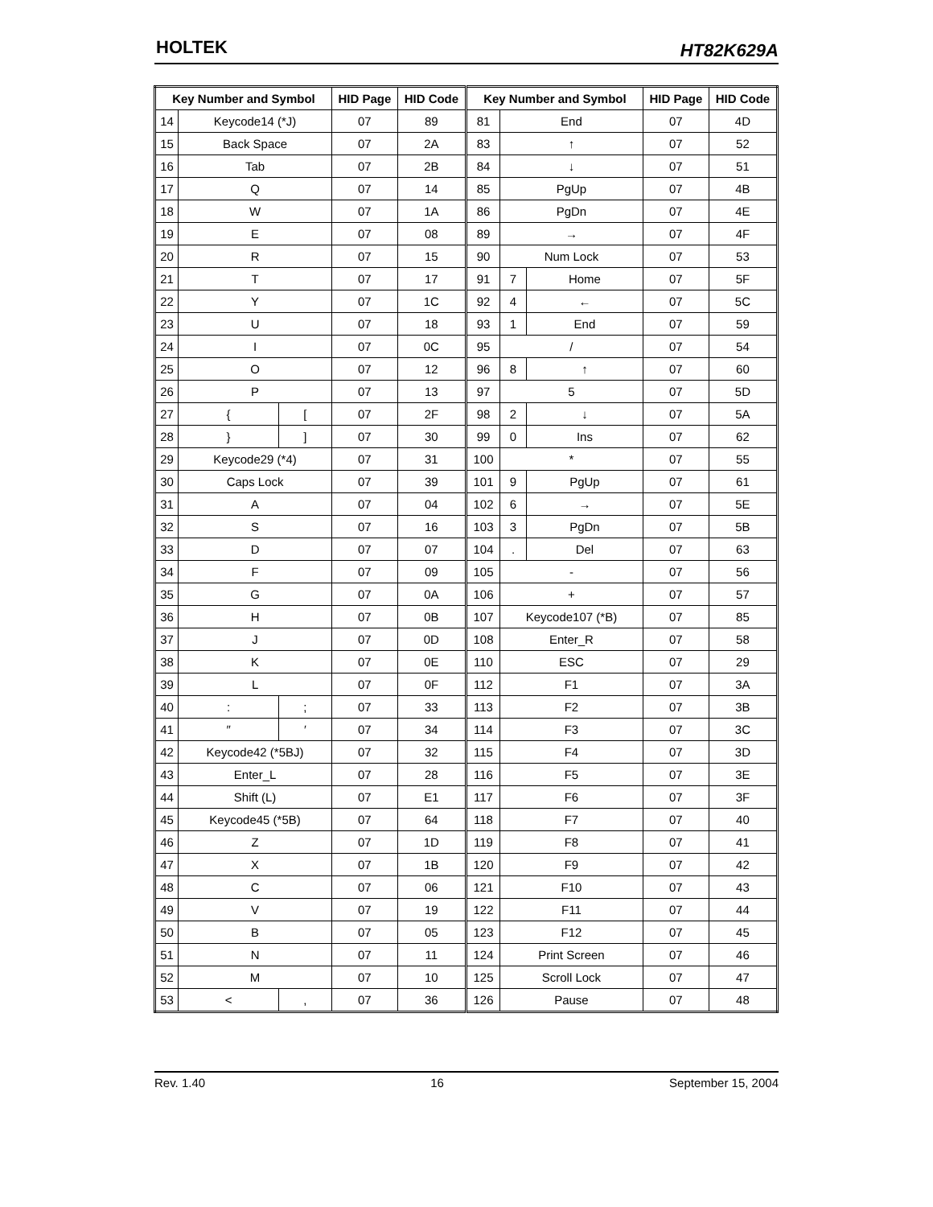HOLTEK HT82K629A
| Key Number and Symbol | | | HID Page | HID Code | Key Number and Symbol | | | HID Page | HID Code |
| --- | --- | --- | --- | --- | --- | --- | --- | --- | --- |
| 14 | Keycode14 (*J) | | 07 | 89 | 81 | End | | 07 | 4D |
| 15 | Back Space | | 07 | 2A | 83 | ↑ | | 07 | 52 |
| 16 | Tab | | 07 | 2B | 84 | ↓ | | 07 | 51 |
| 17 | Q | | 07 | 14 | 85 | PgUp | | 07 | 4B |
| 18 | W | | 07 | 1A | 86 | PgDn | | 07 | 4E |
| 19 | E | | 07 | 08 | 89 | → | | 07 | 4F |
| 20 | R | | 07 | 15 | 90 | Num Lock | | 07 | 53 |
| 21 | T | | 07 | 17 | 91 | 7 | Home | 07 | 5F |
| 22 | Y | | 07 | 1C | 92 | 4 | ← | 07 | 5C |
| 23 | U | | 07 | 18 | 93 | 1 | End | 07 | 59 |
| 24 | I | | 07 | 0C | 95 | / | | 07 | 54 |
| 25 | O | | 07 | 12 | 96 | 8 | ↑ | 07 | 60 |
| 26 | P | | 07 | 13 | 97 | 5 | | 07 | 5D |
| 27 | { | [ | 07 | 2F | 98 | 2 | ↓ | 07 | 5A |
| 28 | } | ] | 07 | 30 | 99 | 0 | Ins | 07 | 62 |
| 29 | Keycode29 (*4) | | 07 | 31 | 100 | * | | 07 | 55 |
| 30 | Caps Lock | | 07 | 39 | 101 | 9 | PgUp | 07 | 61 |
| 31 | A | | 07 | 04 | 102 | 6 | → | 07 | 5E |
| 32 | S | | 07 | 16 | 103 | 3 | PgDn | 07 | 5B |
| 33 | D | | 07 | 07 | 104 | . | Del | 07 | 63 |
| 34 | F | | 07 | 09 | 105 | - | | 07 | 56 |
| 35 | G | | 07 | 0A | 106 | + | | 07 | 57 |
| 36 | H | | 07 | 0B | 107 | Keycode107 (*B) | | 07 | 85 |
| 37 | J | | 07 | 0D | 108 | Enter_R | | 07 | 58 |
| 38 | K | | 07 | 0E | 110 | ESC | | 07 | 29 |
| 39 | L | | 07 | 0F | 112 | F1 | | 07 | 3A |
| 40 | : | ; | 07 | 33 | 113 | F2 | | 07 | 3B |
| 41 | ″ | ′ | 07 | 34 | 114 | F3 | | 07 | 3C |
| 42 | Keycode42 (*5BJ) | | 07 | 32 | 115 | F4 | | 07 | 3D |
| 43 | Enter_L | | 07 | 28 | 116 | F5 | | 07 | 3E |
| 44 | Shift (L) | | 07 | E1 | 117 | F6 | | 07 | 3F |
| 45 | Keycode45 (*5B) | | 07 | 64 | 118 | F7 | | 07 | 40 |
| 46 | Z | | 07 | 1D | 119 | F8 | | 07 | 41 |
| 47 | X | | 07 | 1B | 120 | F9 | | 07 | 42 |
| 48 | C | | 07 | 06 | 121 | F10 | | 07 | 43 |
| 49 | V | | 07 | 19 | 122 | F11 | | 07 | 44 |
| 50 | B | | 07 | 05 | 123 | F12 | | 07 | 45 |
| 51 | N | | 07 | 11 | 124 | Print Screen | | 07 | 46 |
| 52 | M | | 07 | 10 | 125 | Scroll Lock | | 07 | 47 |
| 53 | < | , | 07 | 36 | 126 | Pause | | 07 | 48 |
Rev. 1.40 16 September 15, 2004